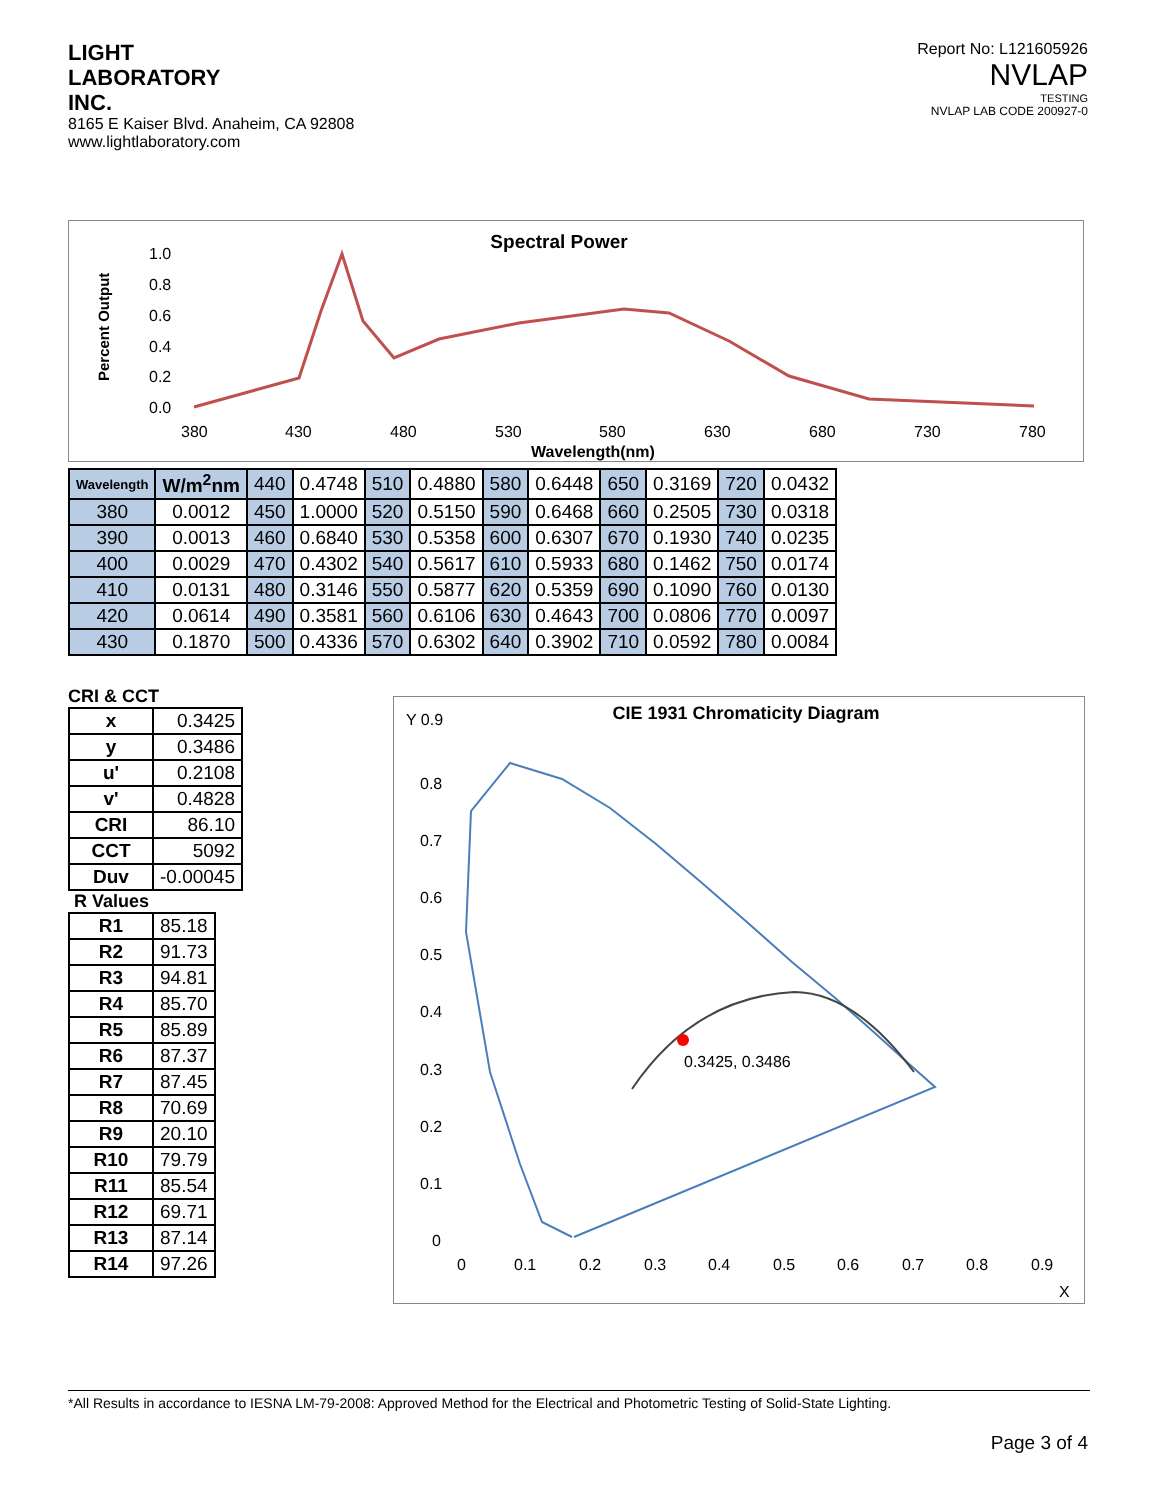LIGHT
LABORATORY
INC.
8165 E Kaiser Blvd. Anaheim, CA 92808
www.lightlaboratory.com
Report No: L121605926
NVLAP
TESTING
NVLAP LAB CODE 200927-0
Spectral Power
Percent Output
1.0
0.8
0.6
0.4
0.2
0.0
380
430
480
530
580
630
680
730
780
Wavelength(nm)
| Wavelength | W/m<sup>2</sup>nm | 440 | 0.4748 | 510 | 0.4880 | 580 | 0.6448 | 650 | 0.3169 | 720 | 0.0432 |
| 380 | 0.0012 | 450 | 1.0000 | 520 | 0.5150 | 590 | 0.6468 | 660 | 0.2505 | 730 | 0.0318 |
| 390 | 0.0013 | 460 | 0.6840 | 530 | 0.5358 | 600 | 0.6307 | 670 | 0.1930 | 740 | 0.0235 |
| 400 | 0.0029 | 470 | 0.4302 | 540 | 0.5617 | 610 | 0.5933 | 680 | 0.1462 | 750 | 0.0174 |
| 410 | 0.0131 | 480 | 0.3146 | 550 | 0.5877 | 620 | 0.5359 | 690 | 0.1090 | 760 | 0.0130 |
| 420 | 0.0614 | 490 | 0.3581 | 560 | 0.6106 | 630 | 0.4643 | 700 | 0.0806 | 770 | 0.0097 |
| 430 | 0.1870 | 500 | 0.4336 | 570 | 0.6302 | 640 | 0.3902 | 710 | 0.0592 | 780 | 0.0084 |
CRI & CCT
| x | 0.3425 |
| y | 0.3486 |
| u' | 0.2108 |
| v' | 0.4828 |
| CRI | 86.10 |
| CCT | 5092 |
| Duv | -0.00045 |
R Values
| R1 | 85.18 |
| R2 | 91.73 |
| R3 | 94.81 |
| R4 | 85.70 |
| R5 | 85.89 |
| R6 | 87.37 |
| R7 | 87.45 |
| R8 | 70.69 |
| R9 | 20.10 |
| R10 | 79.79 |
| R11 | 85.54 |
| R12 | 69.71 |
| R13 | 87.14 |
| R14 | 97.26 |
CIE 1931 Chromaticity Diagram
Y 0.9
0.8
0.7
0.6
0.5
0.4
0.3
0.2
0.1
0
0
0.1
0.2
0.3
0.4
0.5
0.6
0.7
0.8
0.9
X
0.3425, 0.3486
*All Results in accordance to IESNA LM-79-2008: Approved Method for the Electrical and Photometric Testing of Solid-State Lighting.
Page 3 of 4